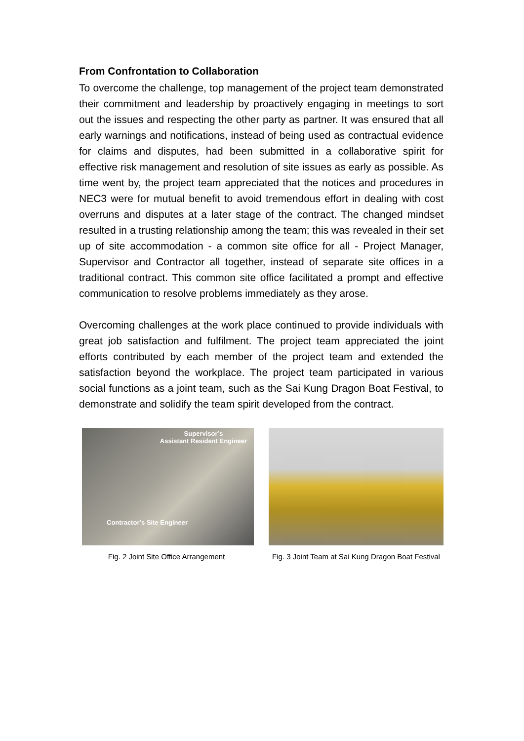From Confrontation to Collaboration
To overcome the challenge, top management of the project team demonstrated their commitment and leadership by proactively engaging in meetings to sort out the issues and respecting the other party as partner. It was ensured that all early warnings and notifications, instead of being used as contractual evidence for claims and disputes, had been submitted in a collaborative spirit for effective risk management and resolution of site issues as early as possible. As time went by, the project team appreciated that the notices and procedures in NEC3 were for mutual benefit to avoid tremendous effort in dealing with cost overruns and disputes at a later stage of the contract. The changed mindset resulted in a trusting relationship among the team; this was revealed in their set up of site accommodation - a common site office for all - Project Manager, Supervisor and Contractor all together, instead of separate site offices in a traditional contract. This common site office facilitated a prompt and effective communication to resolve problems immediately as they arose.
Overcoming challenges at the work place continued to provide individuals with great job satisfaction and fulfilment. The project team appreciated the joint efforts contributed by each member of the project team and extended the satisfaction beyond the workplace. The project team participated in various social functions as a joint team, such as the Sai Kung Dragon Boat Festival, to demonstrate and solidify the team spirit developed from the contract.
Supervisor’s
Assistant Resident Engineer
Contractor’s Site Engineer
Fig. 2 Joint Site Office Arrangement
Fig. 3 Joint Team at Sai Kung Dragon Boat Festival